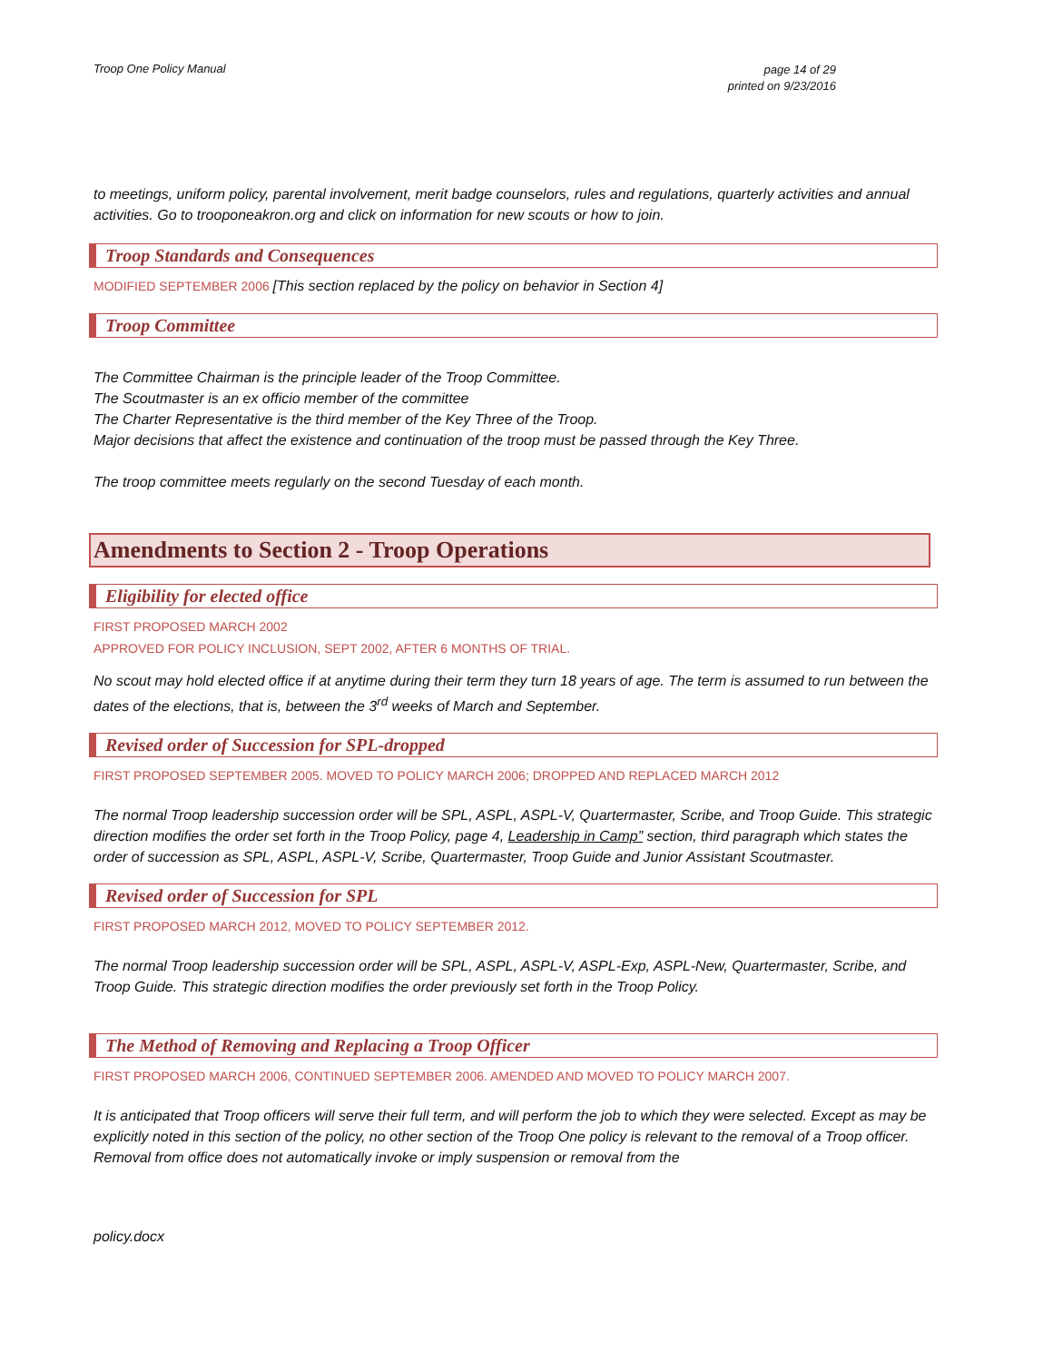Troop One Policy Manual
page 14 of 29
printed on 9/23/2016
to meetings, uniform policy, parental involvement, merit badge counselors, rules and regulations, quarterly activities and annual activities. Go to trooponeakron.org and click on information for new scouts or how to join.
Troop Standards and Consequences
MODIFIED SEPTEMBER 2006 [This section replaced by the policy on behavior in Section 4]
Troop Committee
The Committee Chairman is the principle leader of the Troop Committee.
The Scoutmaster is an ex officio member of the committee
The Charter Representative is the third member of the Key Three of the Troop.
Major decisions that affect the existence and continuation of the troop must be passed through the Key Three.
The troop committee meets regularly on the second Tuesday of each month.
Amendments to Section 2 - Troop Operations
Eligibility for elected office
FIRST PROPOSED MARCH 2002
APPROVED FOR POLICY INCLUSION, SEPT 2002, AFTER 6 MONTHS OF TRIAL.
No scout may hold elected office if at anytime during their term they turn 18 years of age. The term is assumed to run between the dates of the elections, that is, between the 3<sup>rd</sup> weeks of March and September.
Revised order of Succession for SPL-dropped
FIRST PROPOSED SEPTEMBER 2005. MOVED TO POLICY MARCH 2006; DROPPED AND REPLACED MARCH 2012
The normal Troop leadership succession order will be SPL, ASPL, ASPL-V, Quartermaster, Scribe, and Troop Guide. This strategic direction modifies the order set forth in the Troop Policy, page 4, Leadership in Camp” section, third paragraph which states the order of succession as SPL, ASPL, ASPL-V, Scribe, Quartermaster, Troop Guide and Junior Assistant Scoutmaster.
Revised order of Succession for SPL
FIRST PROPOSED MARCH 2012, MOVED TO POLICY SEPTEMBER 2012.
The normal Troop leadership succession order will be SPL, ASPL, ASPL-V, ASPL-Exp, ASPL-New, Quartermaster, Scribe, and Troop Guide. This strategic direction modifies the order previously set forth in the Troop Policy.
The Method of Removing and Replacing a Troop Officer
FIRST PROPOSED MARCH 2006, CONTINUED SEPTEMBER 2006. AMENDED AND MOVED TO POLICY MARCH 2007.
It is anticipated that Troop officers will serve their full term, and will perform the job to which they were selected. Except as may be explicitly noted in this section of the policy, no other section of the Troop One policy is relevant to the removal of a Troop officer. Removal from office does not automatically invoke or imply suspension or removal from the
policy.docx